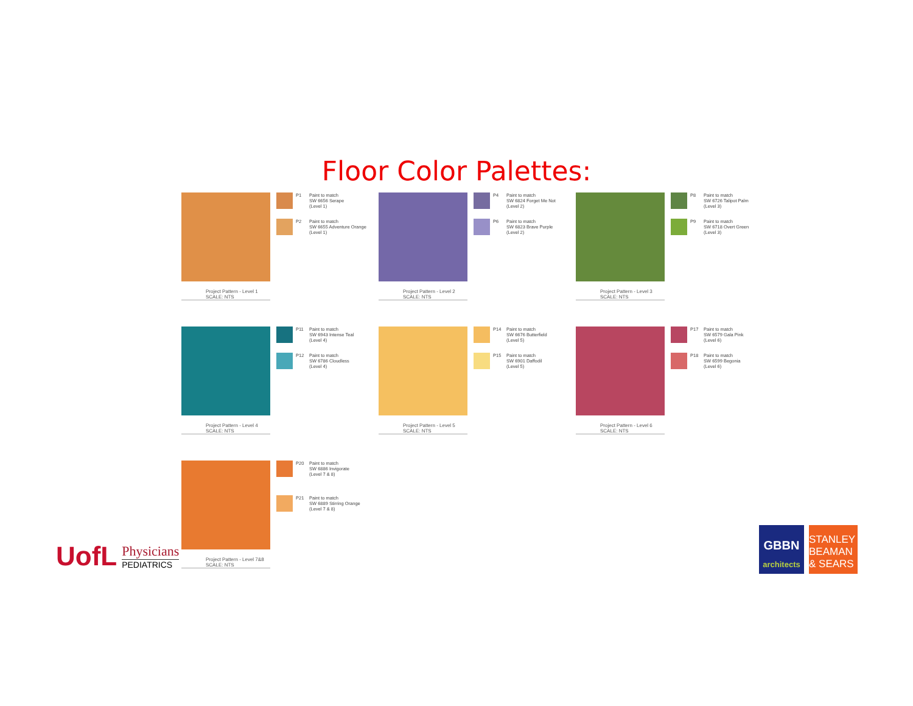Floor Color Palettes:
Project Pattern - Level 1
SCALE: NTS
P1 Paint to match
SW 6656 Serape
(Level 1)
P2 Paint to match
SW 6655 Adventure Orange
(Level 1)
Project Pattern - Level 2
SCALE: NTS
P4 Paint to match
SW 6824 Forget Me Not
(Level 2)
P6 Paint to match
SW 6823 Brave Purple
(Level 2)
Project Pattern - Level 3
SCALE: NTS
P8 Paint to match
SW 6726 Talipot Palm
(Level 3)
P9 Paint to match
SW 6718 Overt Green
(Level 3)
Project Pattern - Level 4
SCALE: NTS
P11 Paint to match
SW 6943 Intense Teal
(Level 4)
P12 Paint to match
SW 6786 Cloudless
(Level 4)
Project Pattern - Level 5
SCALE: NTS
P14 Paint to match
SW 6676 Butterfield
(Level 5)
P15 Paint to match
SW 6901 Daffodil
(Level 5)
Project Pattern - Level 6
SCALE: NTS
P17 Paint to match
SW 6579 Gala Pink
(Level 6)
P18 Paint to match
SW 6599 Begonia
(Level 6)
Project Pattern - Level 7&8
SCALE: NTS
P20 Paint to match
SW 6886 Invigorate
(Level 7 & 8)
P21 Paint to match
SW 6889 Stirring Orange
(Level 7 & 8)
UofL
Physicians
PEDIATRICS
GBBN
architects
STANLEY
BEAMAN
& SEARS